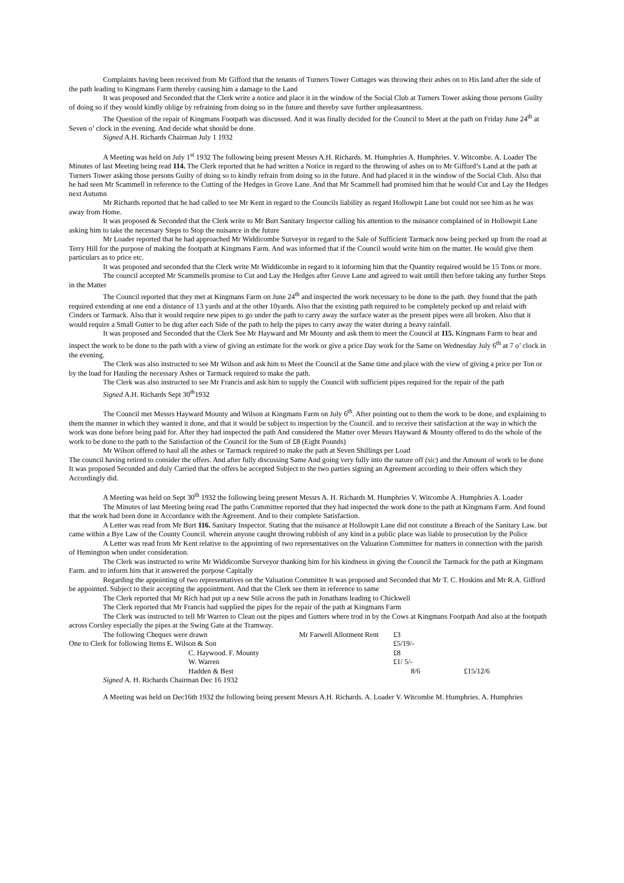Complaints having been received from Mr Gifford that the tenants of Turners Tower Cottages was throwing their ashes on to His land after the side of the path leading to Kingmans Farm thereby causing him a damage to the Land
It was proposed and Seconded that the Clerk write a notice and place it in the window of the Social Club at Turners Tower asking those persons Guilty of doing so if they would kindly oblige by refraining from doing so in the future and thereby save further unpleasantness.
The Question of the repair of Kingmans Footpath was discussed. And it was finally decided for the Council to Meet at the path on Friday June 24<sup>th</sup> at Seven o’ clock in the evening. And decide what should be done.
Signed A.H. Richards Chairman July 1 1932
A Meeting was held on July 1<sup>st</sup> 1932 The following being present Messrs A.H. Richards. M. Humphries A. Humphries. V. Witcombe. A. Loader The Minutes of last Meeting being read 114. The Clerk reported that he had written a Notice in regard to the throwing of ashes on to Mr Gifford’s Land at the path at Turners Tower asking those persons Guilty of doing so to kindly refrain from doing so in the future. And had placed it in the window of the Social Club. Also that he had seen Mr Scammell in reference to the Cutting of the Hedges in Grove Lane. And that Mr Scammell had promised him that he would Cut and Lay the Hedges next Autumn
Mr Richards reported that he had called to see Mr Kent in regard to the Councils liability as regard Hollowpit Lane but could not see him as he was away from Home.
It was proposed & Seconded that the Clerk write to Mr Burt Sanitary Inspector calling his attention to the nuisance complained of in Hollowpit Lane asking him to take the necessary Steps to Stop the nuisance in the future
Mr Loader reported that he had approached Mr Widdicombe Surveyor in regard to the Sale of Sufficient Tarmack now being pecked up from the road at Terry Hill for the purpose of making the footpath at Kingmans Farm. And was informed that if the Council would write him on the matter. He would give them particulars as to price etc.
It was proposed and seconded that the Clerk write Mr Widdicombe in regard to it informing him that the Quantity required would be 15 Tons or more.
The council accepted Mr Scammells promise to Cut and Lay the Hedges after Grove Lane and agreed to wait untill then before taking any further Steps in the Matter
The Council reported that they met at Kingmans Farm on June 24<sup>th</sup> and inspected the work necessary to be done to the path. they found that the path required extending at one end a distance of 13 yards and at the other 10yards. Also that the existing path required to be completely pecked up and relaid with Cinders or Tarmack. Also that it would require new pipes to go under the path to carry away the surface water as the present pipes were all broken. Also that it would require a Small Gutter to be dug after each Side of the path to help the pipes to carry away the water during a heavy rainfall.
It was proposed and Seconded that the Clerk See Mr Hayward and Mr Mounty and ask them to meet the Council at 115. Kingmans Farm to hear and inspect the work to be done to the path with a view of giving an estimate for the work or give a price Day work for the Same on Wednesday July 6<sup>th</sup> at 7 o’ clock in the evening.
The Clerk was also instructed to see Mr Wilson and ask him to Meet the Council at the Same time and place with the view of giving a price per Ton or by the load for Hauling the necessary Ashes or Tarmack required to make the path.
The Clerk was also instructed to see Mr Francis and ask him to supply the Council with sufficient pipes required for the repair of the path
Signed A.H. Richards Sept 30<sup>th</sup>1932
The Council met Messrs Hayward Mounty and Wilson at Kingmans Farm on July 6<sup>th</sup>. After pointing out to them the work to be done, and explaining to them the manner in which they wanted it done, and that it would be subject to inspection by the Council. and to receive their satisfaction at the way in which the work was done before being paid for. After they had inspected the path And considered the Matter over Messrs Hayward & Mounty offered to do the whole of the work to be done to the path to the Satisfaction of the Council for the Sum of £8 (Eight Pounds)
Mr Wilson offered to haul all the ashes or Tarmack required to make the path at Seven Shillings per Load
The council having retired to consider the offers. And after fully discussing Same And going very fully into the nature off (sic) and the Amount of work to be done It was proposed Seconded and duly Carried that the offers be accepted Subject to the two parties signing an Agreement according to their offers which they Accordingly did.
A Meeting was held on Sept 30<sup>th</sup> 1932 the following being present Messrs A. H. Richards M. Humphries V. Witcombe A. Humphries A. Loader
The Minutes of last Meeting being read The paths Committee reported that they had inspected the work done to the path at Kingmans Farm. And found that the work had been done in Accordance with the Agreement. And to their complete Satisfaction.
A Letter was read from Mr Burt 116. Sanitary Inspector. Stating that the nuisance at Hollowpit Lane did not constitute a Breach of the Sanitary Law. but came within a Bye Law of the County Council. wherein anyone caught throwing rubbish of any kind in a public place was liable to prosecution by the Police
A Letter was read from Mr Kent relative to the appointing of two representatives on the Valuation Committee for matters in connection with the parish of Hemington when under consideration.
The Clerk was instructed to write Mr Widdicombe Surveyor thanking him for his kindness in giving the Council the Tarmack for the path at Kingmans Farm. and to inform him that it answered the purpose Capitally
Regarding the appointing of two representatives on the Valuation Committee It was proposed and Seconded that Mr T. C. Hoskins and Mr R.A. Gifford be appointed. Subject to their accepting the appointment. And that the Clerk see them in reference to same
The Clerk reported that Mr Rich had put up a new Stile across the path in Jonathans leading to Chickwell
The Clerk reported that Mr Francis had supplied the pipes for the repair of the path at Kingmans Farm
The Clerk was instructed to tell Mr Warren to Clean out the pipes and Gutters where trod in by the Cows at Kingmans Footpath And also at the footpath across Corsley especially the pipes at the Swing Gate at the Tramway.
| The following Cheques were drawn | Mr Farwell Allotment Rent | £3 | |
| One to Clerk for following Items E. Wilson & Son | | £5/19/- | |
| C. Haywood. F. Mounty | | £8 | |
| W. Warren | | £1/ 5/- | |
| Hadden & Best | | 8/6 | £15/12/6 |
Signed A. H. Richards Chairman Dec 16 1932
A Meeting was held on Dec16th 1932 the following being present Messrs A.H. Richards. A. Loader V. Witcombe M. Humphries. A. Humphries